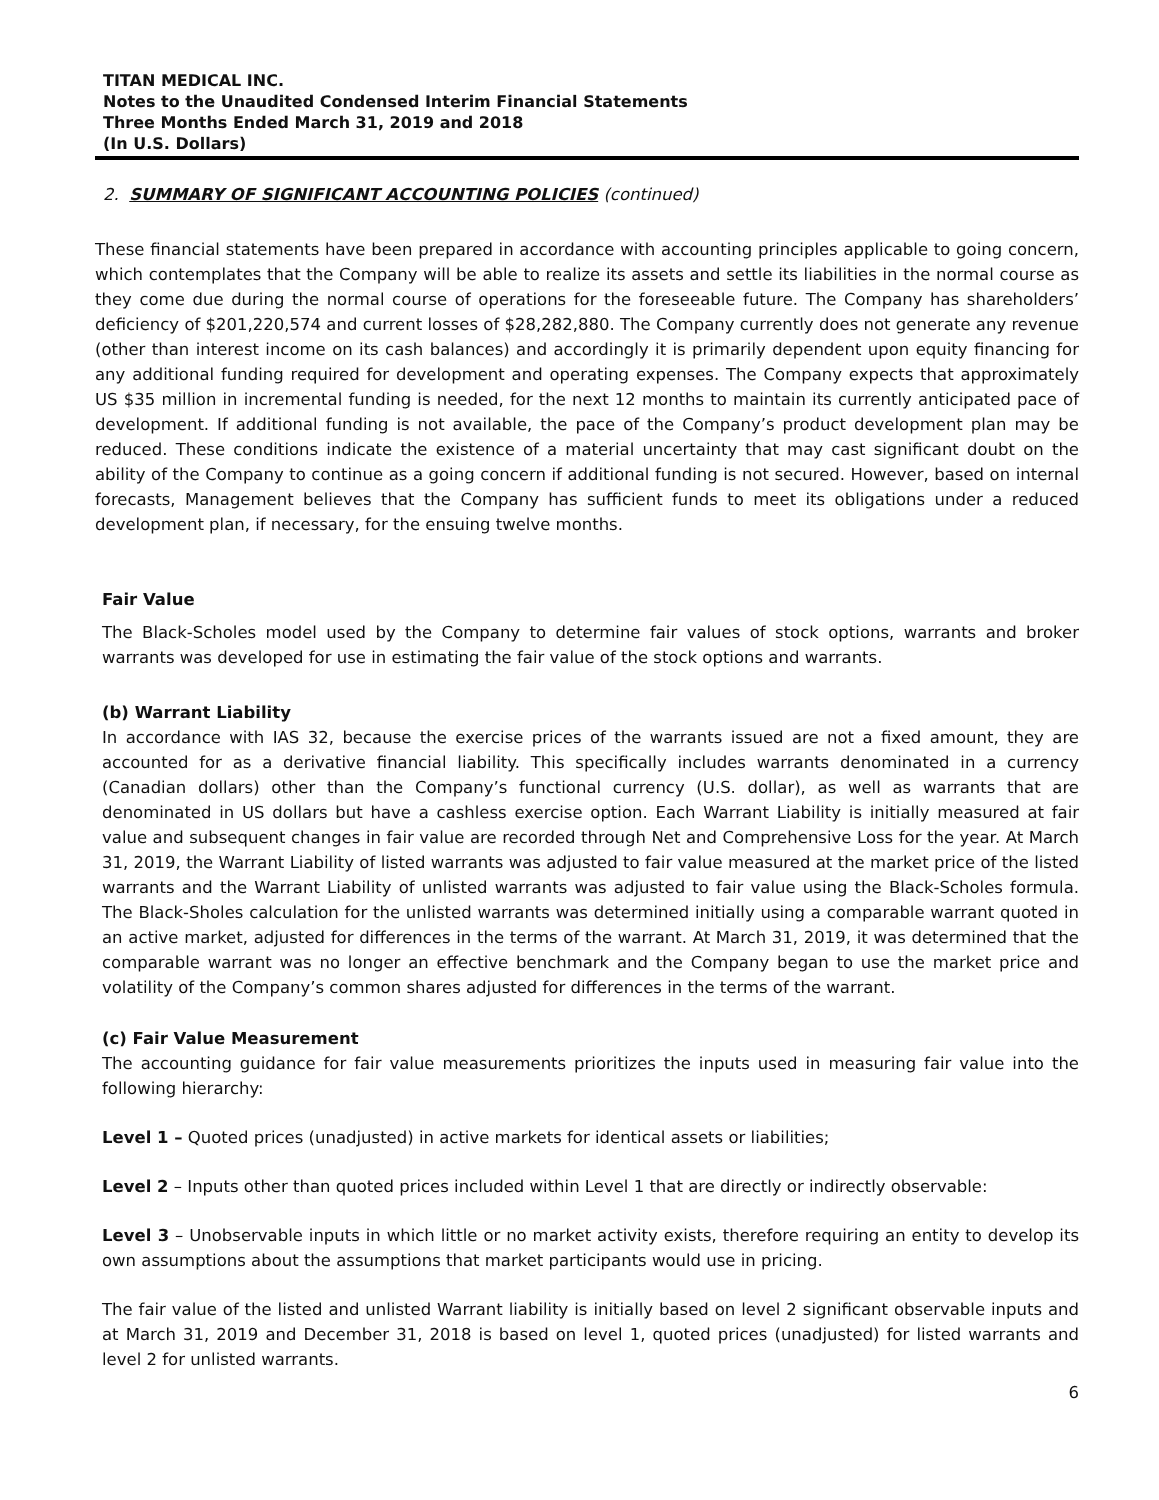TITAN MEDICAL INC.
Notes to the Unaudited Condensed Interim Financial Statements
Three Months Ended March 31, 2019 and 2018
(In U.S. Dollars)
2. SUMMARY OF SIGNIFICANT ACCOUNTING POLICIES (continued)
These financial statements have been prepared in accordance with accounting principles applicable to going concern, which contemplates that the Company will be able to realize its assets and settle its liabilities in the normal course as they come due during the normal course of operations for the foreseeable future. The Company has shareholders’ deficiency of $201,220,574 and current losses of $28,282,880. The Company currently does not generate any revenue (other than interest income on its cash balances) and accordingly it is primarily dependent upon equity financing for any additional funding required for development and operating expenses. The Company expects that approximately US $35 million in incremental funding is needed, for the next 12 months to maintain its currently anticipated pace of development. If additional funding is not available, the pace of the Company’s product development plan may be reduced. These conditions indicate the existence of a material uncertainty that may cast significant doubt on the ability of the Company to continue as a going concern if additional funding is not secured. However, based on internal forecasts, Management believes that the Company has sufficient funds to meet its obligations under a reduced development plan, if necessary, for the ensuing twelve months.
Fair Value
The Black-Scholes model used by the Company to determine fair values of stock options, warrants and broker warrants was developed for use in estimating the fair value of the stock options and warrants.
(b) Warrant Liability
In accordance with IAS 32, because the exercise prices of the warrants issued are not a fixed amount, they are accounted for as a derivative financial liability. This specifically includes warrants denominated in a currency (Canadian dollars) other than the Company’s functional currency (U.S. dollar), as well as warrants that are denominated in US dollars but have a cashless exercise option. Each Warrant Liability is initially measured at fair value and subsequent changes in fair value are recorded through Net and Comprehensive Loss for the year. At March 31, 2019, the Warrant Liability of listed warrants was adjusted to fair value measured at the market price of the listed warrants and the Warrant Liability of unlisted warrants was adjusted to fair value using the Black-Scholes formula. The Black-Sholes calculation for the unlisted warrants was determined initially using a comparable warrant quoted in an active market, adjusted for differences in the terms of the warrant. At March 31, 2019, it was determined that the comparable warrant was no longer an effective benchmark and the Company began to use the market price and volatility of the Company’s common shares adjusted for differences in the terms of the warrant.
(c) Fair Value Measurement
The accounting guidance for fair value measurements prioritizes the inputs used in measuring fair value into the following hierarchy:
Level 1 – Quoted prices (unadjusted) in active markets for identical assets or liabilities;
Level 2 – Inputs other than quoted prices included within Level 1 that are directly or indirectly observable:
Level 3 – Unobservable inputs in which little or no market activity exists, therefore requiring an entity to develop its own assumptions about the assumptions that market participants would use in pricing.
The fair value of the listed and unlisted Warrant liability is initially based on level 2 significant observable inputs and at March 31, 2019 and December 31, 2018 is based on level 1, quoted prices (unadjusted) for listed warrants and level 2 for unlisted warrants.
6